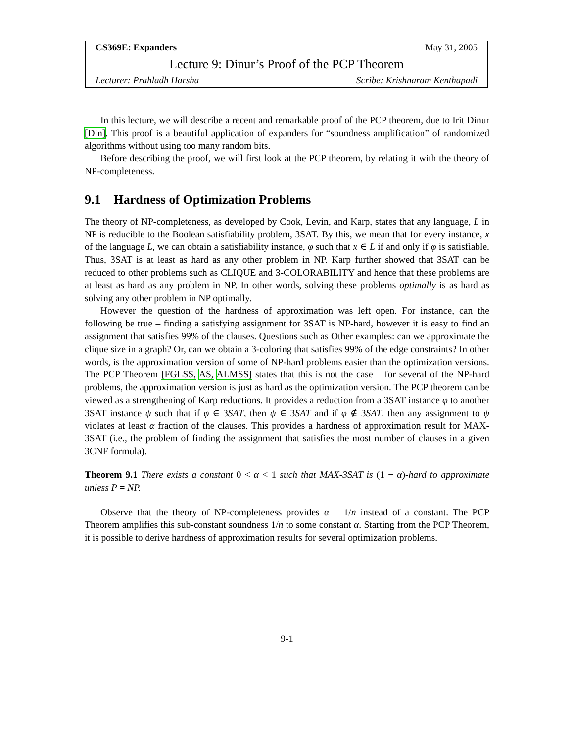CS369E: Expanders May 31, 2005
Lecture 9: Dinur’s Proof of the PCP Theorem
Lecturer: Prahladh Harsha Scribe: Krishnaram Kenthapadi
In this lecture, we will describe a recent and remarkable proof of the PCP theorem, due to Irit Dinur [Din]. This proof is a beautiful application of expanders for “soundness amplification” of randomized algorithms without using too many random bits.
Before describing the proof, we will first look at the PCP theorem, by relating it with the theory of NP-completeness.
9.1 Hardness of Optimization Problems
The theory of NP-completeness, as developed by Cook, Levin, and Karp, states that any language, L in NP is reducible to the Boolean satisfiability problem, 3SAT. By this, we mean that for every instance, x of the language L, we can obtain a satisfiability instance, φ such that x ∈ L if and only if φ is satisfiable. Thus, 3SAT is at least as hard as any other problem in NP. Karp further showed that 3SAT can be reduced to other problems such as CLIQUE and 3-COLORABILITY and hence that these problems are at least as hard as any problem in NP. In other words, solving these problems optimally is as hard as solving any other problem in NP optimally.
However the question of the hardness of approximation was left open. For instance, can the following be true – finding a satisfying assignment for 3SAT is NP-hard, however it is easy to find an assignment that satisfies 99% of the clauses. Questions such as Other examples: can we approximate the clique size in a graph? Or, can we obtain a 3-coloring that satisfies 99% of the edge constraints? In other words, is the approximation version of some of NP-hard problems easier than the optimization versions. The PCP Theorem [FGLSS, AS, ALMSS] states that this is not the case – for several of the NP-hard problems, the approximation version is just as hard as the optimization version. The PCP theorem can be viewed as a strengthening of Karp reductions. It provides a reduction from a 3SAT instance φ to another 3SAT instance ψ such that if φ ∈ 3SAT, then ψ ∈ 3SAT and if φ ∉ 3SAT, then any assignment to ψ violates at least α fraction of the clauses. This provides a hardness of approximation result for MAX-3SAT (i.e., the problem of finding the assignment that satisfies the most number of clauses in a given 3CNF formula).
Theorem 9.1 There exists a constant 0 < α < 1 such that MAX-3SAT is (1 − α)-hard to approximate unless P = NP.
Observe that the theory of NP-completeness provides α = 1/n instead of a constant. The PCP Theorem amplifies this sub-constant soundness 1/n to some constant α. Starting from the PCP Theorem, it is possible to derive hardness of approximation results for several optimization problems.
9-1